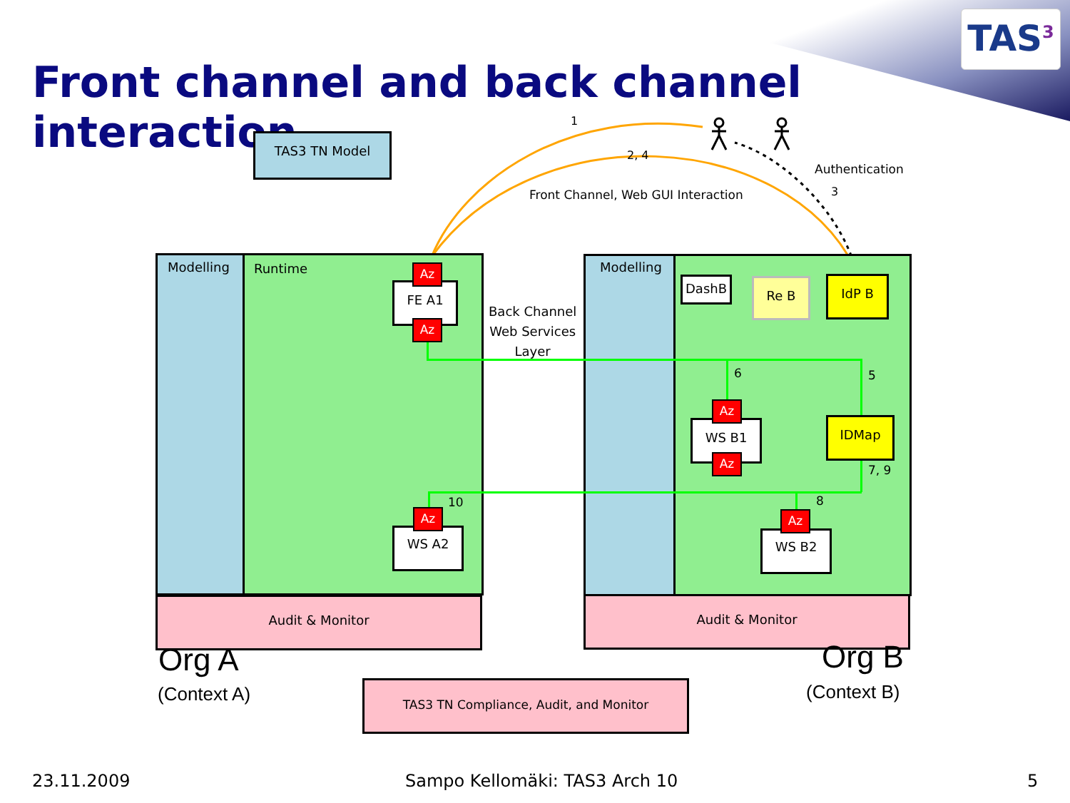TAS<sup>3</sup>
Front channel and back channel interaction
TAS3 TN Model
1
2, 4
Authentication
3
Front Channel, Web GUI Interaction
Modelling Runtime
Audit & Monitor
Modelling
Audit & Monitor
Back Channel
Web Services
Layer
FE A1
Az
Az
WS A2
Az
10
DashB Re B IdP B
6 5
WS B1
Az
Az
IDMap
7, 9
8
WS B2
Az
Org A
(Context A)
Org B
(Context B)
TAS3 TN Compliance, Audit, and Monitor
23.11.2009 Sampo Kellomäki: TAS3 Arch 10 5